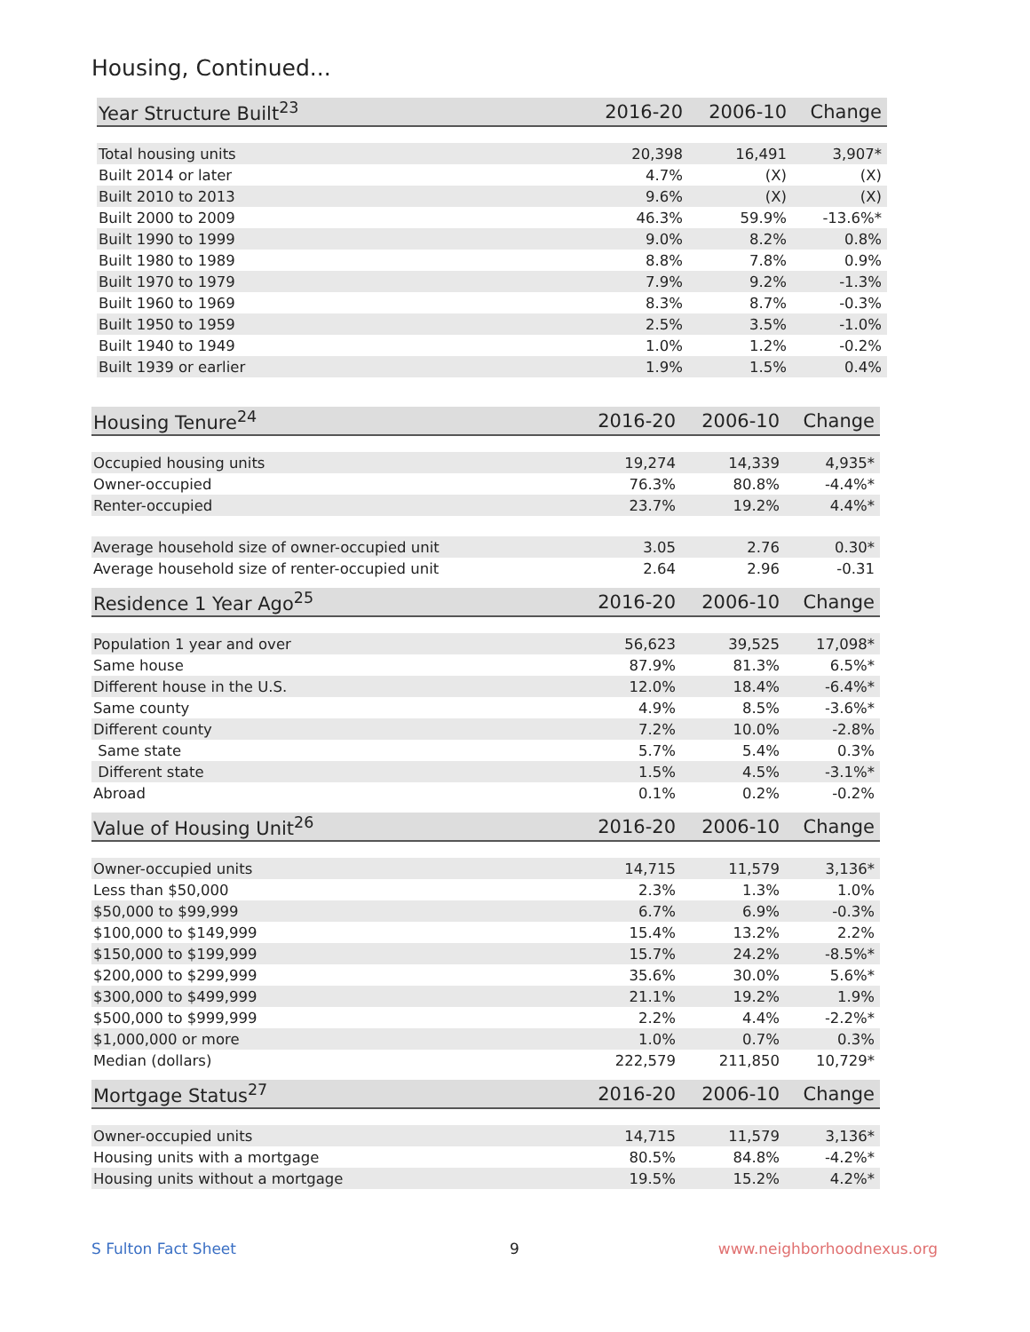Housing, Continued...
| Year Structure Built<sup>23</sup> | 2016-20 | 2006-10 | Change |
| --- | --- | --- | --- |
| Total housing units | 20,398 | 16,491 | 3,907* |
| Built 2014 or later | 4.7% | (X) | (X) |
| Built 2010 to 2013 | 9.6% | (X) | (X) |
| Built 2000 to 2009 | 46.3% | 59.9% | -13.6%* |
| Built 1990 to 1999 | 9.0% | 8.2% | 0.8% |
| Built 1980 to 1989 | 8.8% | 7.8% | 0.9% |
| Built 1970 to 1979 | 7.9% | 9.2% | -1.3% |
| Built 1960 to 1969 | 8.3% | 8.7% | -0.3% |
| Built 1950 to 1959 | 2.5% | 3.5% | -1.0% |
| Built 1940 to 1949 | 1.0% | 1.2% | -0.2% |
| Built 1939 or earlier | 1.9% | 1.5% | 0.4% |
| Housing Tenure<sup>24</sup> | 2016-20 | 2006-10 | Change |
| --- | --- | --- | --- |
| Occupied housing units | 19,274 | 14,339 | 4,935* |
| Owner-occupied | 76.3% | 80.8% | -4.4%* |
| Renter-occupied | 23.7% | 19.2% | 4.4%* |
| Average household size of owner-occupied unit | 3.05 | 2.76 | 0.30* |
| Average household size of renter-occupied unit | 2.64 | 2.96 | -0.31 |
| Residence 1 Year Ago<sup>25</sup> | 2016-20 | 2006-10 | Change |
| --- | --- | --- | --- |
| Population 1 year and over | 56,623 | 39,525 | 17,098* |
| Same house | 87.9% | 81.3% | 6.5%* |
| Different house in the U.S. | 12.0% | 18.4% | -6.4%* |
| Same county | 4.9% | 8.5% | -3.6%* |
| Different county | 7.2% | 10.0% | -2.8% |
| Same state | 5.7% | 5.4% | 0.3% |
| Different state | 1.5% | 4.5% | -3.1%* |
| Abroad | 0.1% | 0.2% | -0.2% |
| Value of Housing Unit<sup>26</sup> | 2016-20 | 2006-10 | Change |
| --- | --- | --- | --- |
| Owner-occupied units | 14,715 | 11,579 | 3,136* |
| Less than $50,000 | 2.3% | 1.3% | 1.0% |
| $50,000 to $99,999 | 6.7% | 6.9% | -0.3% |
| $100,000 to $149,999 | 15.4% | 13.2% | 2.2% |
| $150,000 to $199,999 | 15.7% | 24.2% | -8.5%* |
| $200,000 to $299,999 | 35.6% | 30.0% | 5.6%* |
| $300,000 to $499,999 | 21.1% | 19.2% | 1.9% |
| $500,000 to $999,999 | 2.2% | 4.4% | -2.2%* |
| $1,000,000 or more | 1.0% | 0.7% | 0.3% |
| Median (dollars) | 222,579 | 211,850 | 10,729* |
| Mortgage Status<sup>27</sup> | 2016-20 | 2006-10 | Change |
| --- | --- | --- | --- |
| Owner-occupied units | 14,715 | 11,579 | 3,136* |
| Housing units with a mortgage | 80.5% | 84.8% | -4.2%* |
| Housing units without a mortgage | 19.5% | 15.2% | 4.2%* |
S Fulton Fact Sheet 9 www.neighborhoodnexus.org